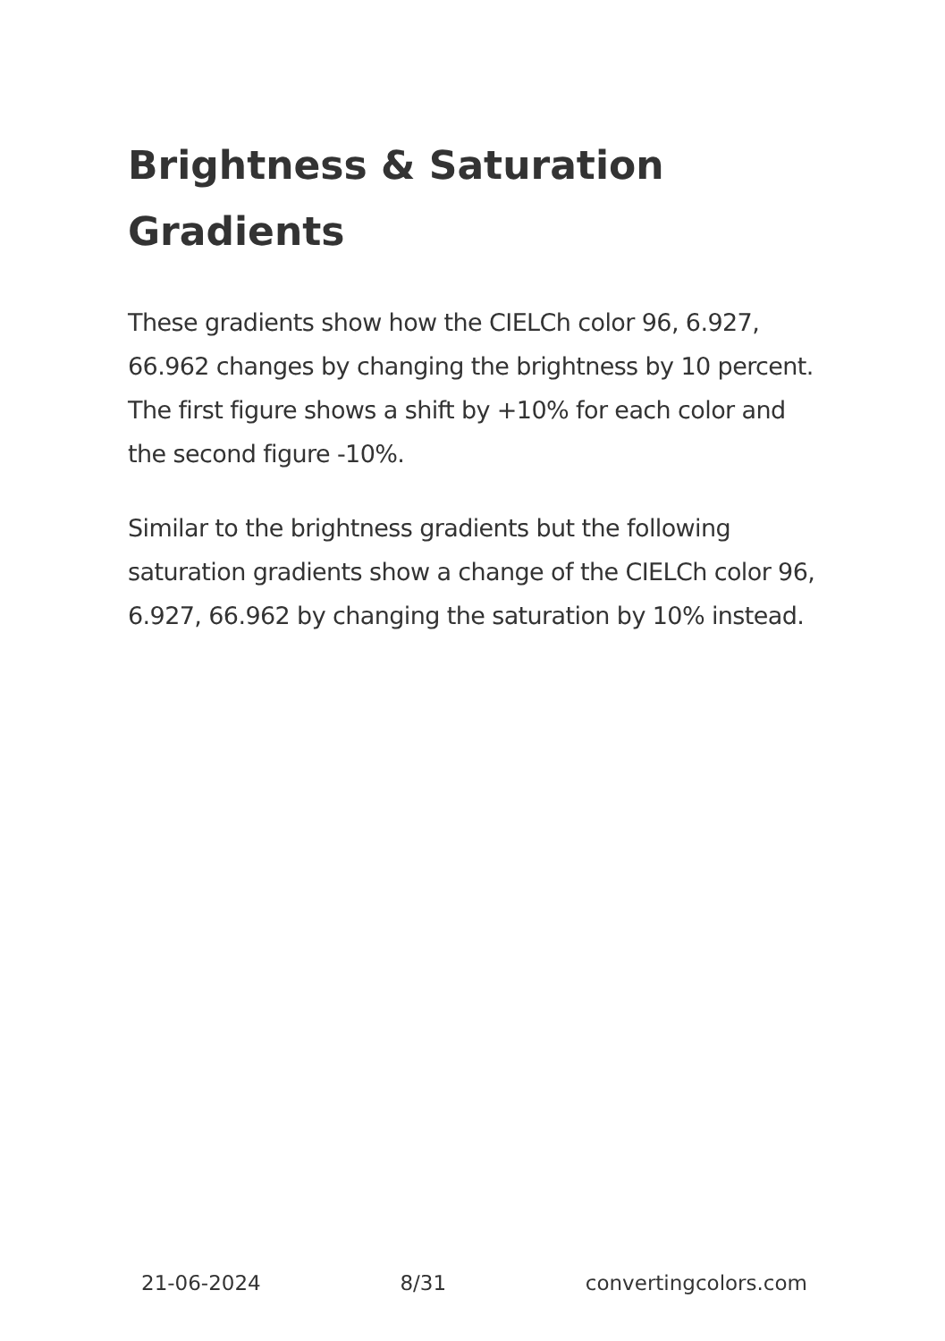Brightness & Saturation Gradients
These gradients show how the CIELCh color 96, 6.927, 66.962 changes by changing the brightness by 10 percent. The first figure shows a shift by +10% for each color and the second figure -10%.
Similar to the brightness gradients but the following saturation gradients show a change of the CIELCh color 96, 6.927, 66.962 by changing the saturation by 10% instead.
21-06-2024 8/31 convertingcolors.com